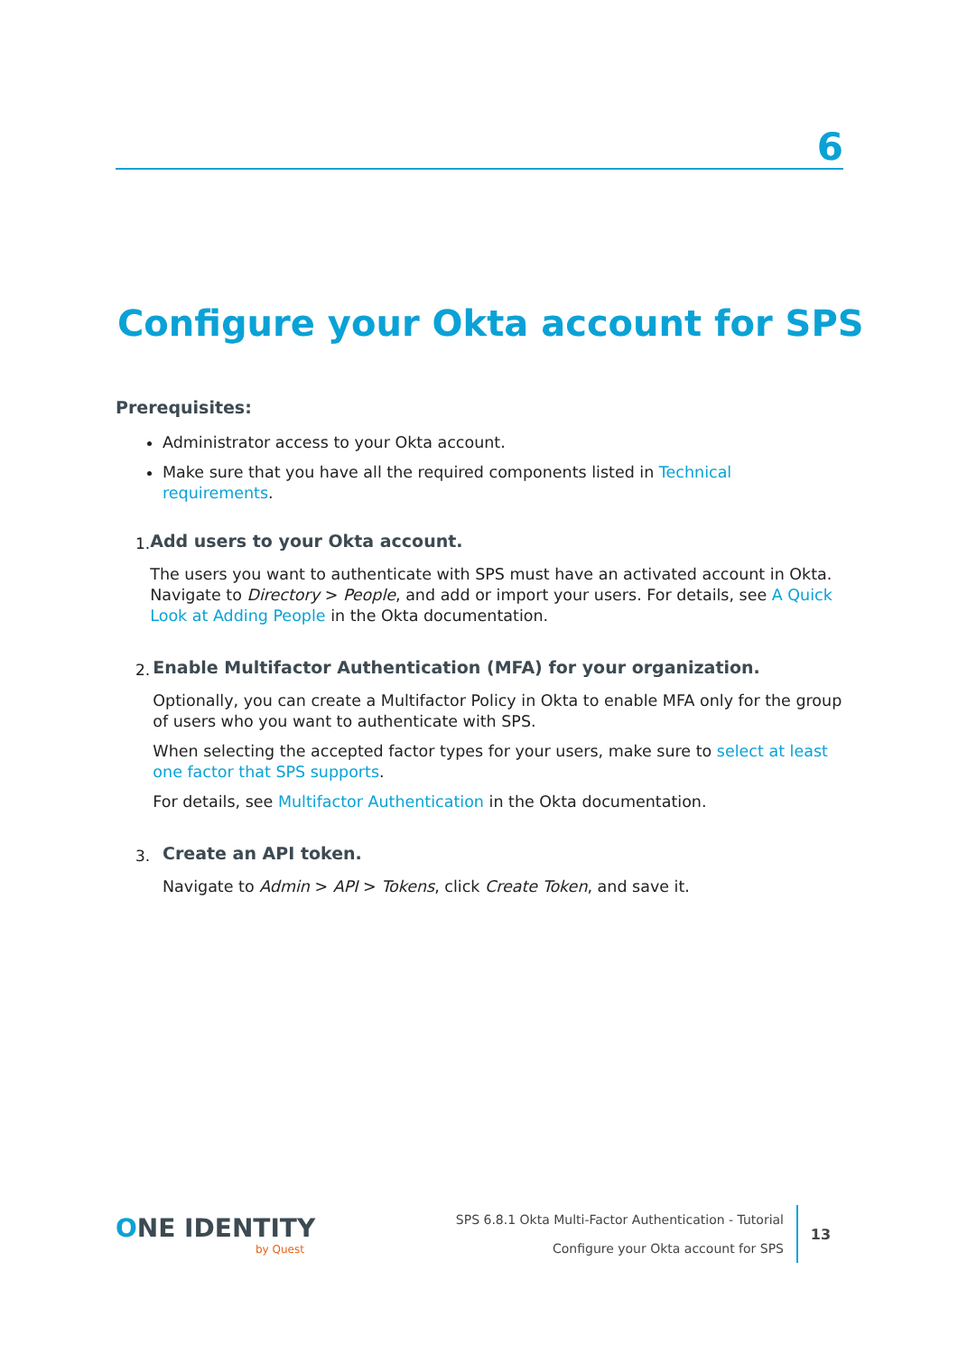6
Configure your Okta account for SPS
Prerequisites:
Administrator access to your Okta account.
Make sure that you have all the required components listed in Technical requirements.
1.
Add users to your Okta account.
The users you want to authenticate with SPS must have an activated account in Okta. Navigate to Directory > People, and add or import your users. For details, see A Quick Look at Adding People in the Okta documentation.
2.
Enable Multifactor Authentication (MFA) for your organization.
Optionally, you can create a Multifactor Policy in Okta to enable MFA only for the group of users who you want to authenticate with SPS.
When selecting the accepted factor types for your users, make sure to select at least one factor that SPS supports.
For details, see Multifactor Authentication in the Okta documentation.
3.
Create an API token.
Navigate to Admin > API > Tokens, click Create Token, and save it.
ONE IDENTITY
by Quest
SPS 6.8.1 Okta Multi-Factor Authentication - Tutorial
Configure your Okta account for SPS
13